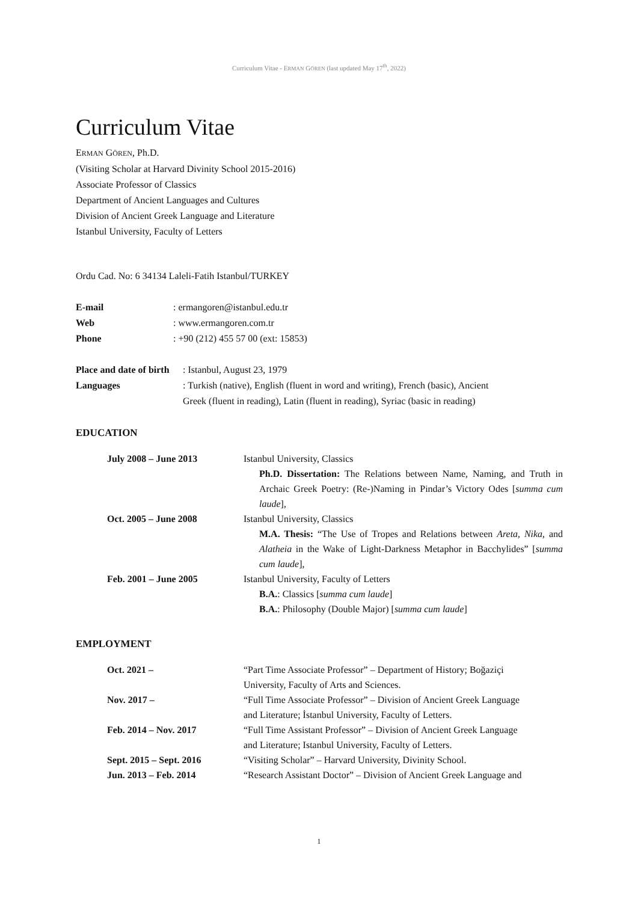Curriculum Vitae - ERMAN GÖREN (last updated May 17<sup>th</sup>, 2022)
Curriculum Vitae
ERMAN GÖREN, Ph.D.
(Visiting Scholar at Harvard Divinity School 2015-2016)
Associate Professor of Classics
Department of Ancient Languages and Cultures
Division of Ancient Greek Language and Literature
Istanbul University, Faculty of Letters
Ordu Cad. No: 6 34134 Laleli-Fatih Istanbul/TURKEY
| E-mail | : ermangoren@istanbul.edu.tr |
| Web | : www.ermangoren.com.tr |
| Phone | : +90 (212) 455 57 00 (ext: 15853) |
| Place and date of birth | : Istanbul, August 23, 1979 |
| Languages | : Turkish (native), English (fluent in word and writing), French (basic), Ancient Greek (fluent in reading), Latin (fluent in reading), Syriac (basic in reading) |
EDUCATION
| July 2008 – June 2013 | Istanbul University, Classics Ph.D. Dissertation: The Relations between Name, Naming, and Truth in Archaic Greek Poetry: (Re-)Naming in Pindar’s Victory Odes [ summa cum laude ], |
| Oct. 2005 – June 2008 | Istanbul University, Classics M.A. Thesis: “The Use of Tropes and Relations between Areta , Nika , and Alatheia in the Wake of Light-Darkness Metaphor in Bacchylides” [ summa cum laude ], |
| Feb. 2001 – June 2005 | Istanbul University, Faculty of Letters B.A. : Classics [ summa cum laude ] B.A. : Philosophy (Double Major) [ summa cum laude ] |
EMPLOYMENT
| Oct. 2021 – | “Part Time Associate Professor” – Department of History; Boğaziçi University, Faculty of Arts and Sciences. |
| Nov. 2017 – | “Full Time Associate Professor” – Division of Ancient Greek Language and Literature; İstanbul University, Faculty of Letters. |
| Feb. 2014 – Nov. 2017 | “Full Time Assistant Professor” – Division of Ancient Greek Language and Literature; Istanbul University, Faculty of Letters. |
| Sept. 2015 – Sept. 2016 | “Visiting Scholar” – Harvard University, Divinity School. |
| Jun. 2013 – Feb. 2014 | “Research Assistant Doctor” – Division of Ancient Greek Language and |
1